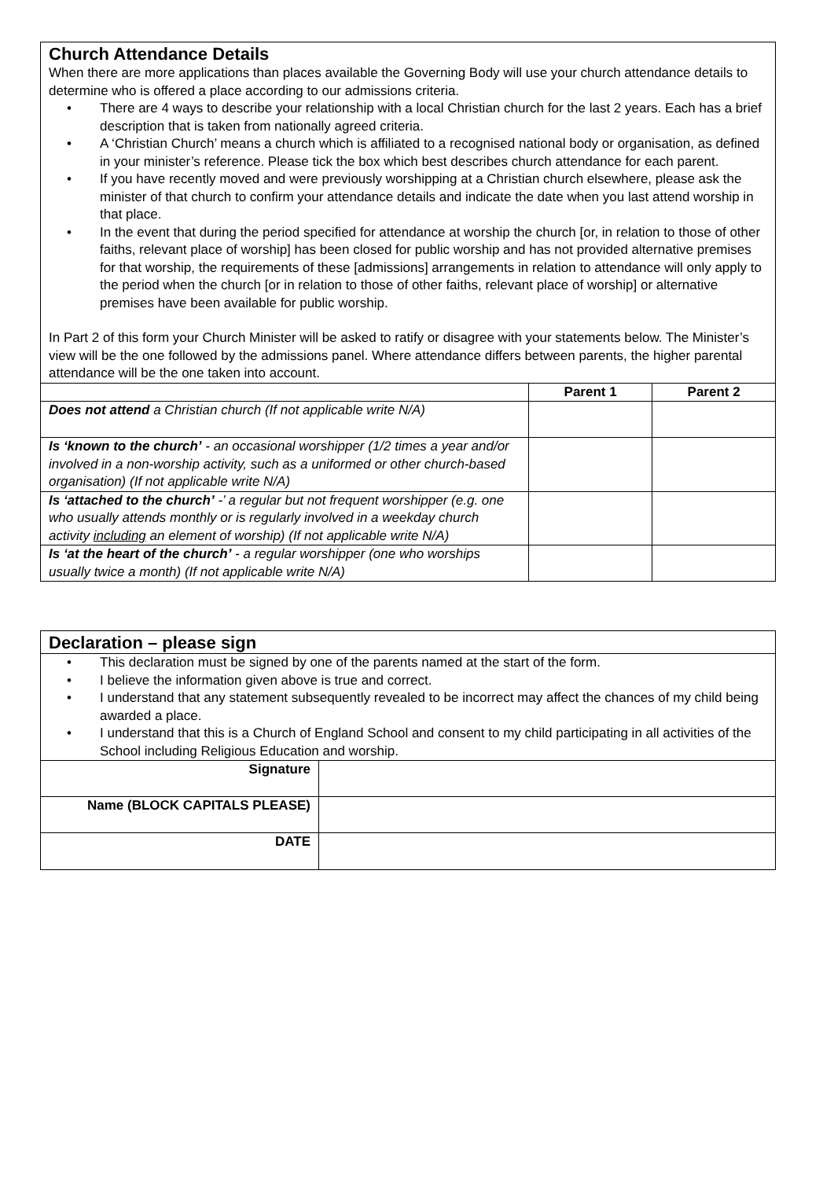Church Attendance Details
When there are more applications than places available the Governing Body will use your church attendance details to determine who is offered a place according to our admissions criteria.
• There are 4 ways to describe your relationship with a local Christian church for the last 2 years. Each has a brief description that is taken from nationally agreed criteria.
• A ‘Christian Church’ means a church which is affiliated to a recognised national body or organisation, as defined in your minister’s reference. Please tick the box which best describes church attendance for each parent.
• If you have recently moved and were previously worshipping at a Christian church elsewhere, please ask the minister of that church to confirm your attendance details and indicate the date when you last attend worship in that place.
• In the event that during the period specified for attendance at worship the church [or, in relation to those of other faiths, relevant place of worship] has been closed for public worship and has not provided alternative premises for that worship, the requirements of these [admissions] arrangements in relation to attendance will only apply to the period when the church [or in relation to those of other faiths, relevant place of worship] or alternative premises have been available for public worship.
In Part 2 of this form your Church Minister will be asked to ratify or disagree with your statements below. The Minister’s view will be the one followed by the admissions panel. Where attendance differs between parents, the higher parental attendance will be the one taken into account.
| | Parent 1 | Parent 2 |
| --- | --- | --- |
| Does not attend a Christian church (If not applicable write N/A) | | |
| Is ‘known to the church’ - an occasional worshipper (1/2 times a year and/or involved in a non-worship activity, such as a uniformed or other church-based organisation) (If not applicable write N/A) | | |
| Is ‘attached to the church’ -’ a regular but not frequent worshipper (e.g. one who usually attends monthly or is regularly involved in a weekday church activity including an element of worship) (If not applicable write N/A) | | |
| Is ‘at the heart of the church’ - a regular worshipper (one who worships usually twice a month) (If not applicable write N/A) | | |
Declaration – please sign
• This declaration must be signed by one of the parents named at the start of the form.
• I believe the information given above is true and correct.
• I understand that any statement subsequently revealed to be incorrect may affect the chances of my child being awarded a place.
• I understand that this is a Church of England School and consent to my child participating in all activities of the School including Religious Education and worship.
| Signature | |
| Name (BLOCK CAPITALS PLEASE) | |
| DATE | |